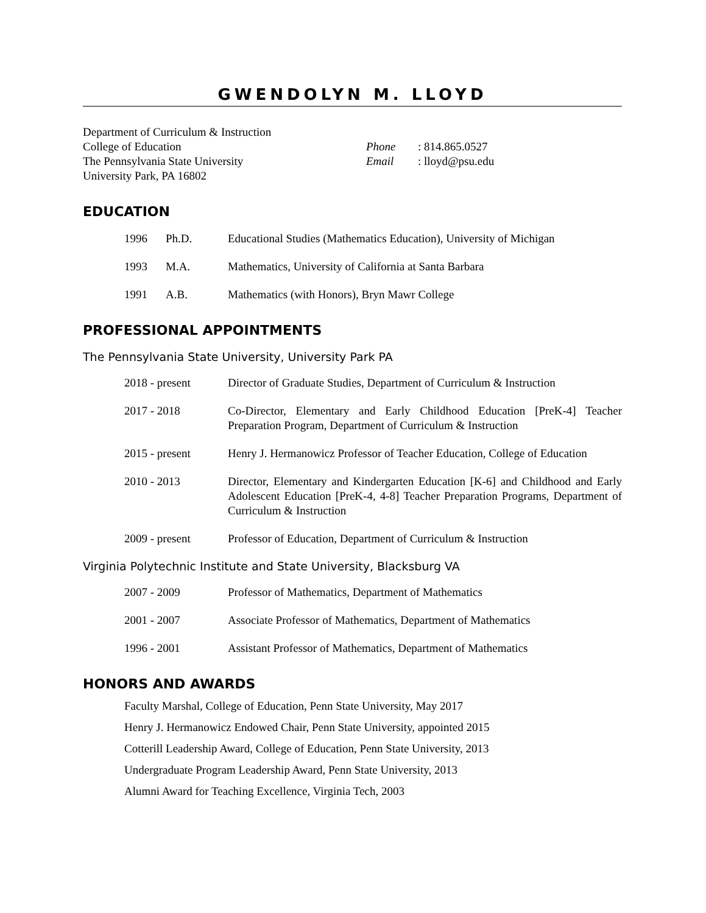GWENDOLYN M. LLOYD
Department of Curriculum & Instruction
College of Education
The Pennsylvania State University
University Park, PA 16802
Phone: 814.865.0527
Email: lloyd@psu.edu
EDUCATION
1996 Ph.D. Educational Studies (Mathematics Education), University of Michigan
1993 M.A. Mathematics, University of California at Santa Barbara
1991 A.B. Mathematics (with Honors), Bryn Mawr College
PROFESSIONAL APPOINTMENTS
The Pennsylvania State University, University Park PA
2018 - present Director of Graduate Studies, Department of Curriculum & Instruction
2017 - 2018 Co-Director, Elementary and Early Childhood Education [PreK-4] Teacher Preparation Program, Department of Curriculum & Instruction
2015 - present Henry J. Hermanowicz Professor of Teacher Education, College of Education
2010 - 2013 Director, Elementary and Kindergarten Education [K-6] and Childhood and Early Adolescent Education [PreK-4, 4-8] Teacher Preparation Programs, Department of Curriculum & Instruction
2009 - present Professor of Education, Department of Curriculum & Instruction
Virginia Polytechnic Institute and State University, Blacksburg VA
2007 - 2009 Professor of Mathematics, Department of Mathematics
2001 - 2007 Associate Professor of Mathematics, Department of Mathematics
1996 - 2001 Assistant Professor of Mathematics, Department of Mathematics
HONORS AND AWARDS
Faculty Marshal, College of Education, Penn State University, May 2017
Henry J. Hermanowicz Endowed Chair, Penn State University, appointed 2015
Cotterill Leadership Award, College of Education, Penn State University, 2013
Undergraduate Program Leadership Award, Penn State University, 2013
Alumni Award for Teaching Excellence, Virginia Tech, 2003